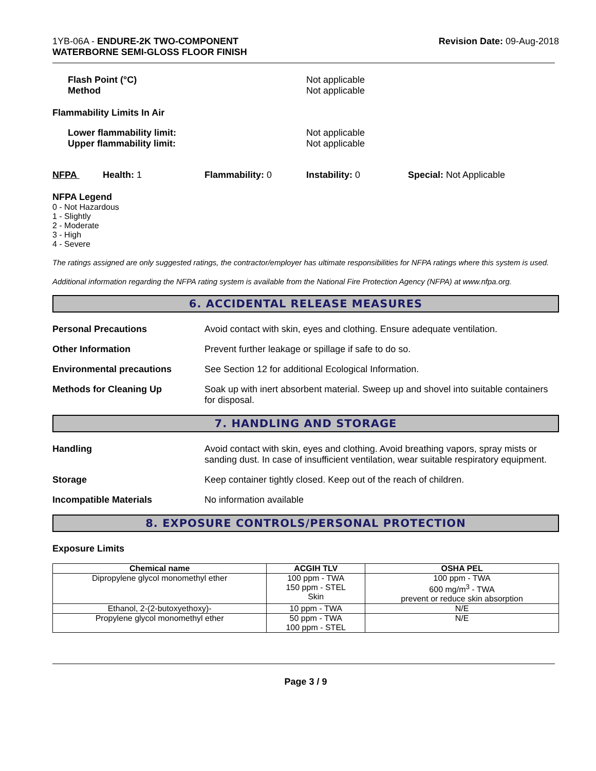1YB-06A - ENDURE-2K TWO-COMPONENT
WATERBORNE SEMI-GLOSS FLOOR FINISH
Revision Date: 09-Aug-2018
Flash Point (°C)
Method
Not applicable
Not applicable
Flammability Limits In Air
Lower flammability limit:
Upper flammability limit:
Not applicable
Not applicable
NFPA Health: 1 Flammability: 0 Instability: 0 Special: Not Applicable
NFPA Legend
0 - Not Hazardous
1 - Slightly
2 - Moderate
3 - High
4 - Severe
The ratings assigned are only suggested ratings, the contractor/employer has ultimate responsibilities for NFPA ratings where this system is used.
Additional information regarding the NFPA rating system is available from the National Fire Protection Agency (NFPA) at www.nfpa.org.
6. ACCIDENTAL RELEASE MEASURES
Personal Precautions Avoid contact with skin, eyes and clothing. Ensure adequate ventilation.
Other Information Prevent further leakage or spillage if safe to do so.
Environmental precautions See Section 12 for additional Ecological Information.
Methods for Cleaning Up Soak up with inert absorbent material. Sweep up and shovel into suitable containers for disposal.
7. HANDLING AND STORAGE
Handling Avoid contact with skin, eyes and clothing. Avoid breathing vapors, spray mists or sanding dust. In case of insufficient ventilation, wear suitable respiratory equipment.
Storage Keep container tightly closed. Keep out of the reach of children.
Incompatible Materials No information available
8. EXPOSURE CONTROLS/PERSONAL PROTECTION
Exposure Limits
| Chemical name | ACGIH TLV | OSHA PEL |
| --- | --- | --- |
| Dipropylene glycol monomethyl ether | 100 ppm - TWA 150 ppm - STEL Skin | 100 ppm - TWA 600 mg/m<sup>3</sup> - TWA prevent or reduce skin absorption |
| Ethanol, 2-(2-butoxyethoxy)- | 10 ppm - TWA | N/E |
| Propylene glycol monomethyl ether | 50 ppm - TWA 100 ppm - STEL | N/E |
Page 3 / 9